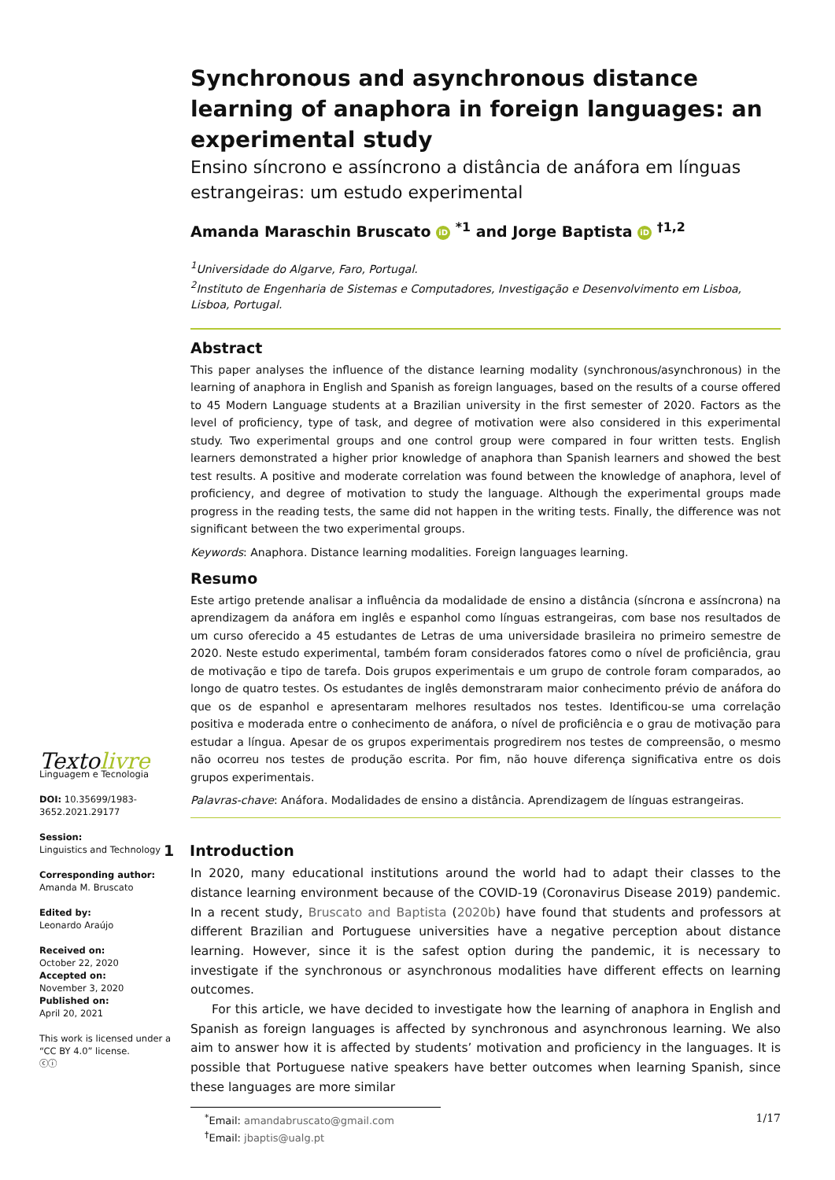Synchronous and asynchronous distance learning of anaphora in foreign languages: an experimental study
Ensino síncrono e assíncrono a distância de anáfora em línguas estrangeiras: um estudo experimental
Amanda Maraschin Bruscato iD <sup>*1</sup> and Jorge Baptista iD <sup>†1,2</sup>
<sup>1</sup> Universidade do Algarve, Faro, Portugal.
<sup>2</sup> Instituto de Engenharia de Sistemas e Computadores, Investigação e Desenvolvimento em Lisboa, Lisboa, Portugal.
Abstract
This paper analyses the influence of the distance learning modality (synchronous/asynchronous) in the learning of anaphora in English and Spanish as foreign languages, based on the results of a course offered to 45 Modern Language students at a Brazilian university in the first semester of 2020. Factors as the level of proficiency, type of task, and degree of motivation were also considered in this experimental study. Two experimental groups and one control group were compared in four written tests. English learners demonstrated a higher prior knowledge of anaphora than Spanish learners and showed the best test results. A positive and moderate correlation was found between the knowledge of anaphora, level of proficiency, and degree of motivation to study the language. Although the experimental groups made progress in the reading tests, the same did not happen in the writing tests. Finally, the difference was not significant between the two experimental groups.
Keywords: Anaphora. Distance learning modalities. Foreign languages learning.
Resumo
Este artigo pretende analisar a influência da modalidade de ensino a distância (síncrona e assíncrona) na aprendizagem da anáfora em inglês e espanhol como línguas estrangeiras, com base nos resultados de um curso oferecido a 45 estudantes de Letras de uma universidade brasileira no primeiro semestre de 2020. Neste estudo experimental, também foram considerados fatores como o nível de proficiência, grau de motivação e tipo de tarefa. Dois grupos experimentais e um grupo de controle foram comparados, ao longo de quatro testes. Os estudantes de inglês demonstraram maior conhecimento prévio de anáfora do que os de espanhol e apresentaram melhores resultados nos testes. Identificou-se uma correlação positiva e moderada entre o conhecimento de anáfora, o nível de proficiência e o grau de motivação para estudar a língua. Apesar de os grupos experimentais progredirem nos testes de compreensão, o mesmo não ocorreu nos testes de produção escrita. Por fim, não houve diferença significativa entre os dois grupos experimentais.
Palavras-chave: Anáfora. Modalidades de ensino a distância. Aprendizagem de línguas estrangeiras.
1 Introduction
In 2020, many educational institutions around the world had to adapt their classes to the distance learning environment because of the COVID-19 (Coronavirus Disease 2019) pandemic. In a recent study, Bruscato and Baptista (2020b) have found that students and professors at different Brazilian and Portuguese universities have a negative perception about distance learning. However, since it is the safest option during the pandemic, it is necessary to investigate if the synchronous or asynchronous modalities have different effects on learning outcomes.
For this article, we have decided to investigate how the learning of anaphora in English and Spanish as foreign languages is affected by synchronous and asynchronous learning. We also aim to answer how it is affected by students’ motivation and proficiency in the languages. It is possible that Portuguese native speakers have better outcomes when learning Spanish, since these languages are more similar
<sup>*</sup> Email: amandabruscato@gmail.com
<sup>†</sup> Email: jbaptis@ualg.pt
Textolivre
Linguagem e Tecnologia
DOI: 10.35699/1983-3652.2021.29177
Session:
Linguistics and Technology
Corresponding author:
Amanda M. Bruscato
Edited by:
Leonardo Araújo
Received on:
October 22, 2020
Accepted on:
November 3, 2020
Published on:
April 20, 2021
This work is licensed under a “CC BY 4.0” license.
ⓒⓘ
1/17